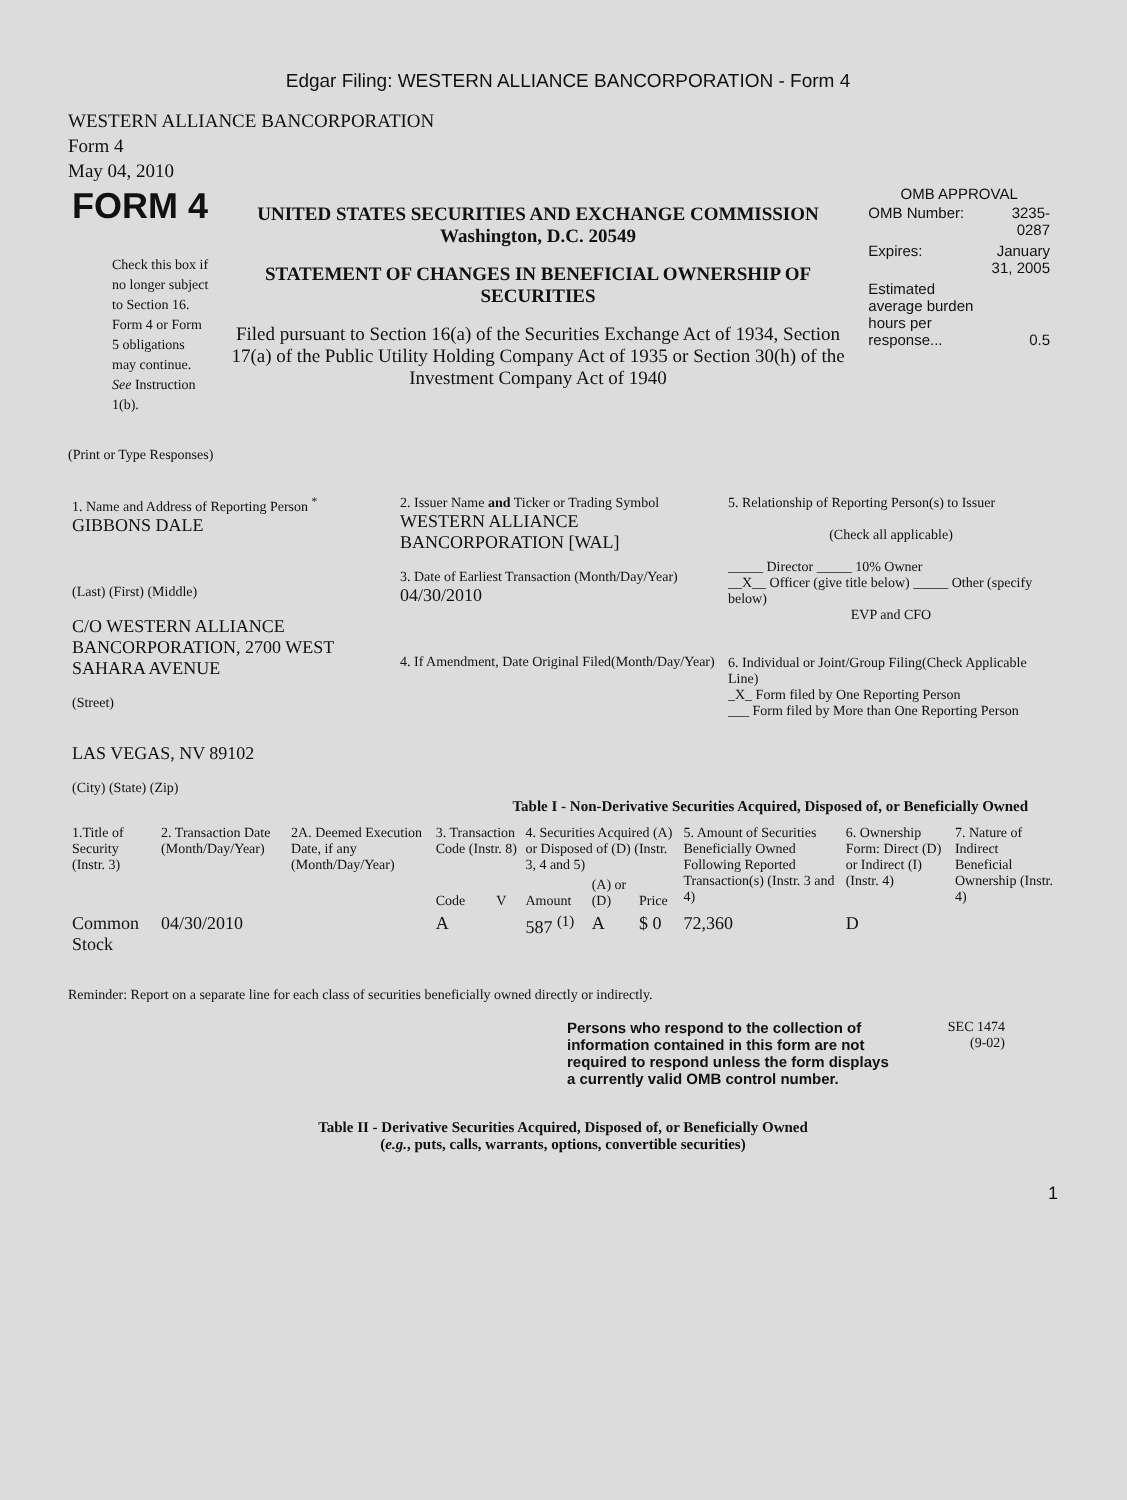Edgar Filing: WESTERN ALLIANCE BANCORPORATION - Form 4
WESTERN ALLIANCE BANCORPORATION
Form 4
May 04, 2010
| FORM 4 Check this box if no longer subject to Section 16. Form 4 or Form 5 obligations may continue. See Instruction 1(b). | UNITED STATES SECURITIES AND EXCHANGE COMMISSION Washington, D.C. 20549 STATEMENT OF CHANGES IN BENEFICIAL OWNERSHIP OF SECURITIES Filed pursuant to Section 16(a) of the Securities Exchange Act of 1934, Section 17(a) of the Public Utility Holding Company Act of 1935 or Section 30(h) of the Investment Company Act of 1940 | OMB APPROVAL / OMB Number: / 3235-0287 / / Expires: / January 31, 2005 / / Estimated average burden hours per response... / 0.5 / |
(Print or Type Responses)
| 1. Name and Address of Reporting Person <sup>*</sup> GIBBONS DALE (Last) (First) (Middle) C/O WESTERN ALLIANCE BANCORPORATION, 2700 WEST SAHARA AVENUE (Street) LAS VEGAS, NV 89102 (City) (State) (Zip) | 2. Issuer Name and Ticker or Trading Symbol WESTERN ALLIANCE BANCORPORATION [WAL] 3. Date of Earliest Transaction (Month/Day/Year) 04/30/2010 4. If Amendment, Date Original Filed(Month/Day/Year) | 5. Relationship of Reporting Person(s) to Issuer (Check all applicable) _____ Director _____ 10% Owner __X__ Officer (give title below) _____ Other (specify below) EVP and CFO 6. Individual or Joint/Group Filing(Check Applicable Line) _X_ Form filed by One Reporting Person ___ Form filed by More than One Reporting Person |
Table I - Non-Derivative Securities Acquired, Disposed of, or Beneficially Owned
| 1.Title of Security (Instr. 3) | 2. Transaction Date (Month/Day/Year) | 2A. Deemed Execution Date, if any (Month/Day/Year) | 3. Transaction Code (Instr. 8) | | 4. Securities Acquired (A) or Disposed of (D) (Instr. 3, 4 and 5) | | | 5. Amount of Securities Beneficially Owned Following Reported Transaction(s) (Instr. 3 and 4) | 6. Ownership Form: Direct (D) or Indirect (I) (Instr. 4) | 7. Nature of Indirect Beneficial Ownership (Instr. 4) |
| | | | Code | V | Amount | (A) or (D) | Price | | | |
| Common Stock | 04/30/2010 | | A | | 587 <sup>(1)</sup> | A | $ 0 | 72,360 | D | |
Reminder: Report on a separate line for each class of securities beneficially owned directly or indirectly.
| Persons who respond to the collection of information contained in this form are not required to respond unless the form displays a currently valid OMB control number. | SEC 1474 (9-02) |
Table II - Derivative Securities Acquired, Disposed of, or Beneficially Owned
(e.g., puts, calls, warrants, options, convertible securities)
1